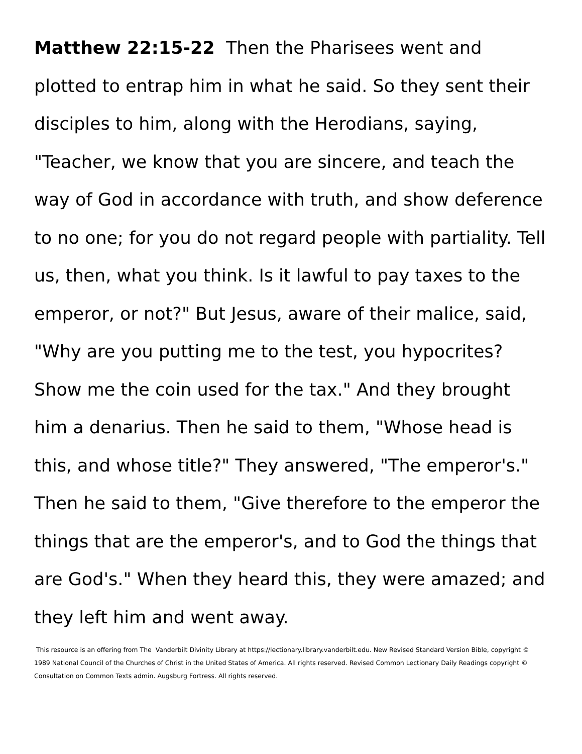Matthew 22:15-22 Then the Pharisees went and plotted to entrap him in what he said. So they sent their disciples to him, along with the Herodians, saying, "Teacher, we know that you are sincere, and teach the way of God in accordance with truth, and show deference to no one; for you do not regard people with partiality. Tell us, then, what you think. Is it lawful to pay taxes to the emperor, or not?" But Jesus, aware of their malice, said, "Why are you putting me to the test, you hypocrites? Show me the coin used for the tax." And they brought him a denarius. Then he said to them, "Whose head is this, and whose title?" They answered, "The emperor's." Then he said to them, "Give therefore to the emperor the things that are the emperor's, and to God the things that are God's." When they heard this, they were amazed; and they left him and went away.
This resource is an offering from The Vanderbilt Divinity Library at https://lectionary.library.vanderbilt.edu. New Revised Standard Version Bible, copyright © 1989 National Council of the Churches of Christ in the United States of America. All rights reserved. Revised Common Lectionary Daily Readings copyright © Consultation on Common Texts admin. Augsburg Fortress. All rights reserved.